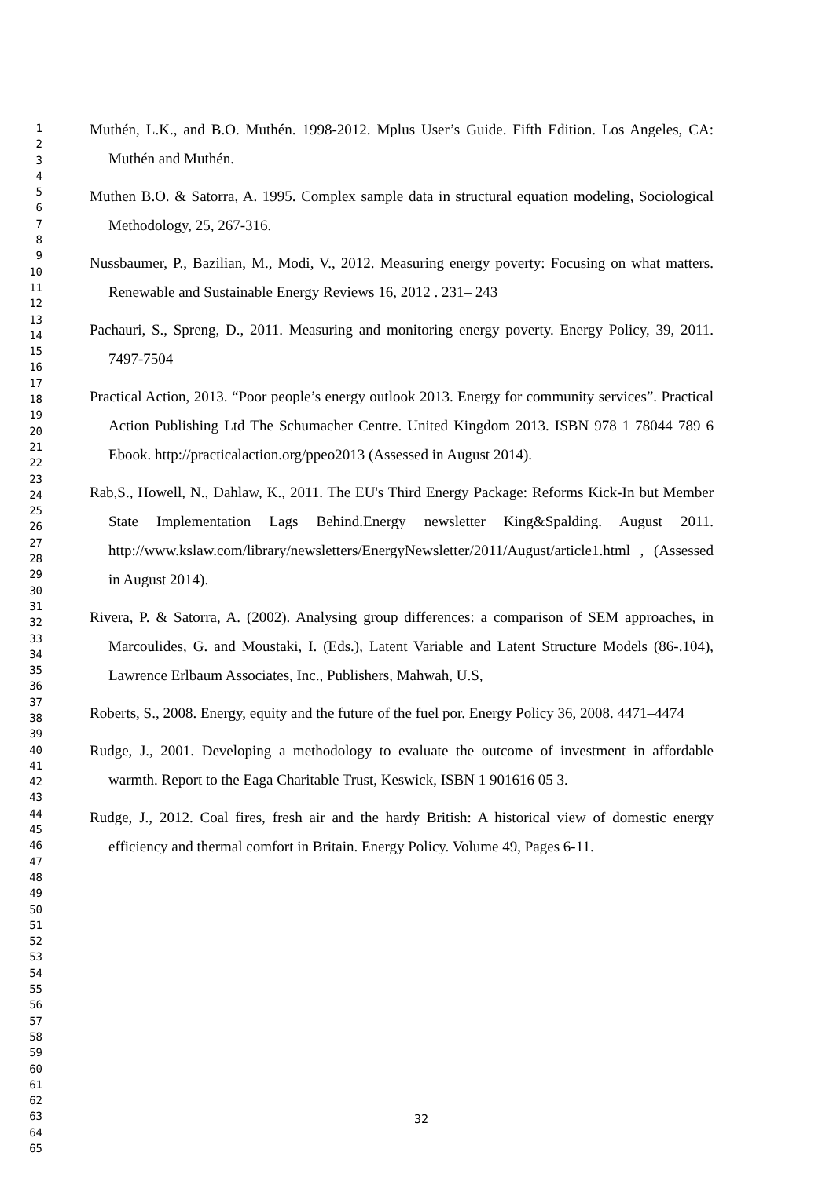1
2
3
4
5
6
7
8
9
10
11
12
13
14
15
16
17
18
19
20
21
22
23
24
25
26
27
28
29
30
31
32
33
34
35
36
37
38
39
40
41
42
43
44
45
46
47
48
49
50
51
52
53
54
55
56
57
58
59
60
61
62
63
64
65
Muthén, L.K., and B.O. Muthén. 1998-2012. Mplus User’s Guide. Fifth Edition. Los Angeles, CA: Muthén and Muthén.
Muthen B.O. & Satorra, A. 1995. Complex sample data in structural equation modeling, Sociological Methodology, 25, 267-316.
Nussbaumer, P., Bazilian, M., Modi, V., 2012. Measuring energy poverty: Focusing on what matters. Renewable and Sustainable Energy Reviews 16, 2012 . 231– 243
Pachauri, S., Spreng, D., 2011. Measuring and monitoring energy poverty. Energy Policy, 39, 2011. 7497-7504
Practical Action, 2013. “Poor people’s energy outlook 2013. Energy for community services”. Practical Action Publishing Ltd The Schumacher Centre. United Kingdom 2013. ISBN 978 1 78044 789 6 Ebook. http://practicalaction.org/ppeo2013 (Assessed in August 2014).
Rab,S., Howell, N., Dahlaw, K., 2011. The EU's Third Energy Package: Reforms Kick-In but Member State Implementation Lags Behind.Energy newsletter King&Spalding. August 2011. http://www.kslaw.com/library/newsletters/EnergyNewsletter/2011/August/article1.html , (Assessed in August 2014).
Rivera, P. & Satorra, A. (2002). Analysing group differences: a comparison of SEM approaches, in Marcoulides, G. and Moustaki, I. (Eds.), Latent Variable and Latent Structure Models (86-.104), Lawrence Erlbaum Associates, Inc., Publishers, Mahwah, U.S,
Roberts, S., 2008. Energy, equity and the future of the fuel por. Energy Policy 36, 2008. 4471–4474
Rudge, J., 2001. Developing a methodology to evaluate the outcome of investment in affordable warmth. Report to the Eaga Charitable Trust, Keswick, ISBN 1 901616 05 3.
Rudge, J., 2012. Coal fires, fresh air and the hardy British: A historical view of domestic energy efficiency and thermal comfort in Britain. Energy Policy. Volume 49, Pages 6-11.
32